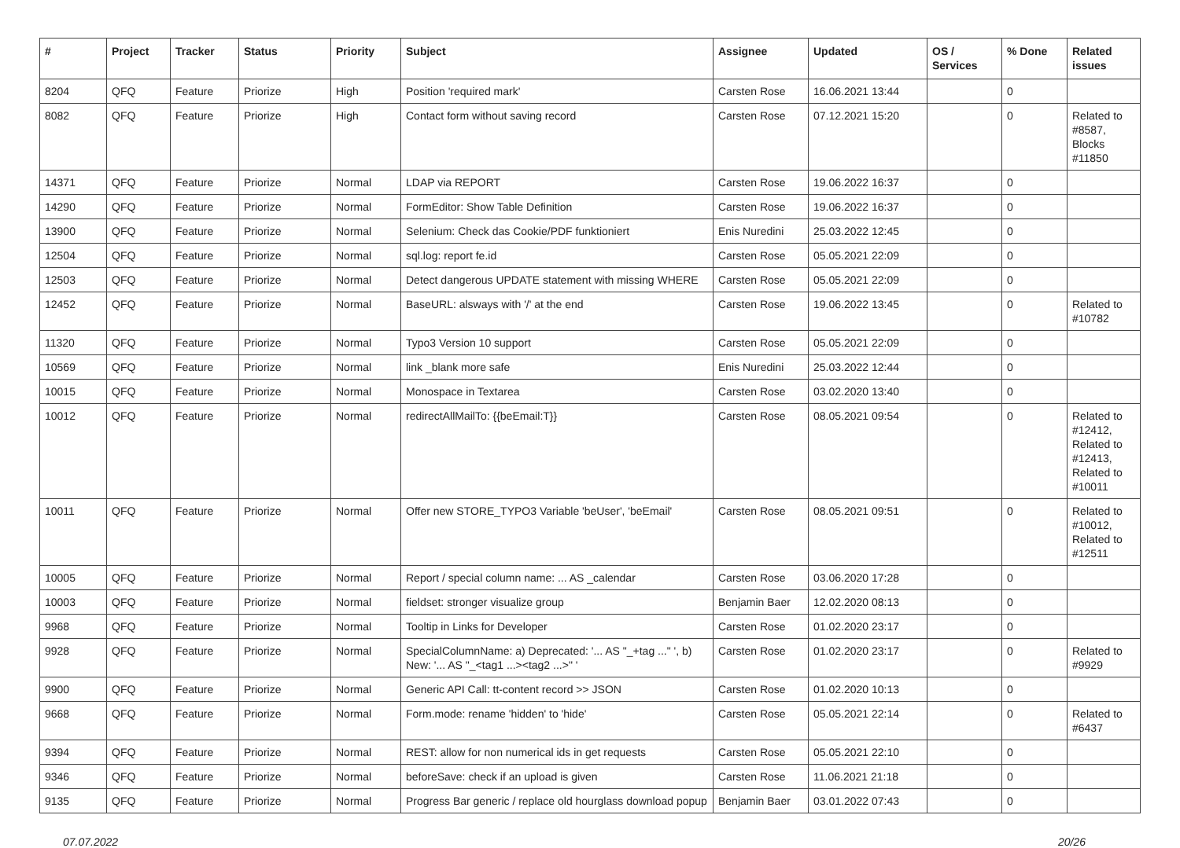| # | Project | Tracker | Status | Priority | Subject | Assignee | Updated | OS / Services | % Done | Related issues |
| --- | --- | --- | --- | --- | --- | --- | --- | --- | --- | --- |
| 8204 | QFQ | Feature | Priorize | High | Position 'required mark' | Carsten Rose | 16.06.2021 13:44 | | 0 | |
| 8082 | QFQ | Feature | Priorize | High | Contact form without saving record | Carsten Rose | 07.12.2021 15:20 | | 0 | Related to #8587, Blocks #11850 |
| 14371 | QFQ | Feature | Priorize | Normal | LDAP via REPORT | Carsten Rose | 19.06.2022 16:37 | | 0 | |
| 14290 | QFQ | Feature | Priorize | Normal | FormEditor: Show Table Definition | Carsten Rose | 19.06.2022 16:37 | | 0 | |
| 13900 | QFQ | Feature | Priorize | Normal | Selenium: Check das Cookie/PDF funktioniert | Enis Nuredini | 25.03.2022 12:45 | | 0 | |
| 12504 | QFQ | Feature | Priorize | Normal | sql.log: report fe.id | Carsten Rose | 05.05.2021 22:09 | | 0 | |
| 12503 | QFQ | Feature | Priorize | Normal | Detect dangerous UPDATE statement with missing WHERE | Carsten Rose | 05.05.2021 22:09 | | 0 | |
| 12452 | QFQ | Feature | Priorize | Normal | BaseURL: alsways with '/' at the end | Carsten Rose | 19.06.2022 13:45 | | 0 | Related to #10782 |
| 11320 | QFQ | Feature | Priorize | Normal | Typo3 Version 10 support | Carsten Rose | 05.05.2021 22:09 | | 0 | |
| 10569 | QFQ | Feature | Priorize | Normal | link _blank more safe | Enis Nuredini | 25.03.2022 12:44 | | 0 | |
| 10015 | QFQ | Feature | Priorize | Normal | Monospace in Textarea | Carsten Rose | 03.02.2020 13:40 | | 0 | |
| 10012 | QFQ | Feature | Priorize | Normal | redirectAllMailTo: {{beEmail:T}} | Carsten Rose | 08.05.2021 09:54 | | 0 | Related to #12412, Related to #12413, Related to #10011 |
| 10011 | QFQ | Feature | Priorize | Normal | Offer new STORE_TYPO3 Variable 'beUser', 'beEmail' | Carsten Rose | 08.05.2021 09:51 | | 0 | Related to #10012, Related to #12511 |
| 10005 | QFQ | Feature | Priorize | Normal | Report / special column name: ... AS _calendar | Carsten Rose | 03.06.2020 17:28 | | 0 | |
| 10003 | QFQ | Feature | Priorize | Normal | fieldset: stronger visualize group | Benjamin Baer | 12.02.2020 08:13 | | 0 | |
| 9968 | QFQ | Feature | Priorize | Normal | Tooltip in Links for Developer | Carsten Rose | 01.02.2020 23:17 | | 0 | |
| 9928 | QFQ | Feature | Priorize | Normal | SpecialColumnName: a) Deprecated: '... AS "_+tag ..." ', b) New: '... AS "_<tag1 ...><tag2 ...>" ' | Carsten Rose | 01.02.2020 23:17 | | 0 | Related to #9929 |
| 9900 | QFQ | Feature | Priorize | Normal | Generic API Call: tt-content record >> JSON | Carsten Rose | 01.02.2020 10:13 | | 0 | |
| 9668 | QFQ | Feature | Priorize | Normal | Form.mode: rename 'hidden' to 'hide' | Carsten Rose | 05.05.2021 22:14 | | 0 | Related to #6437 |
| 9394 | QFQ | Feature | Priorize | Normal | REST: allow for non numerical ids in get requests | Carsten Rose | 05.05.2021 22:10 | | 0 | |
| 9346 | QFQ | Feature | Priorize | Normal | beforeSave: check if an upload is given | Carsten Rose | 11.06.2021 21:18 | | 0 | |
| 9135 | QFQ | Feature | Priorize | Normal | Progress Bar generic / replace old hourglass download popup | Benjamin Baer | 03.01.2022 07:43 | | 0 | |
07.07.2022 20/26